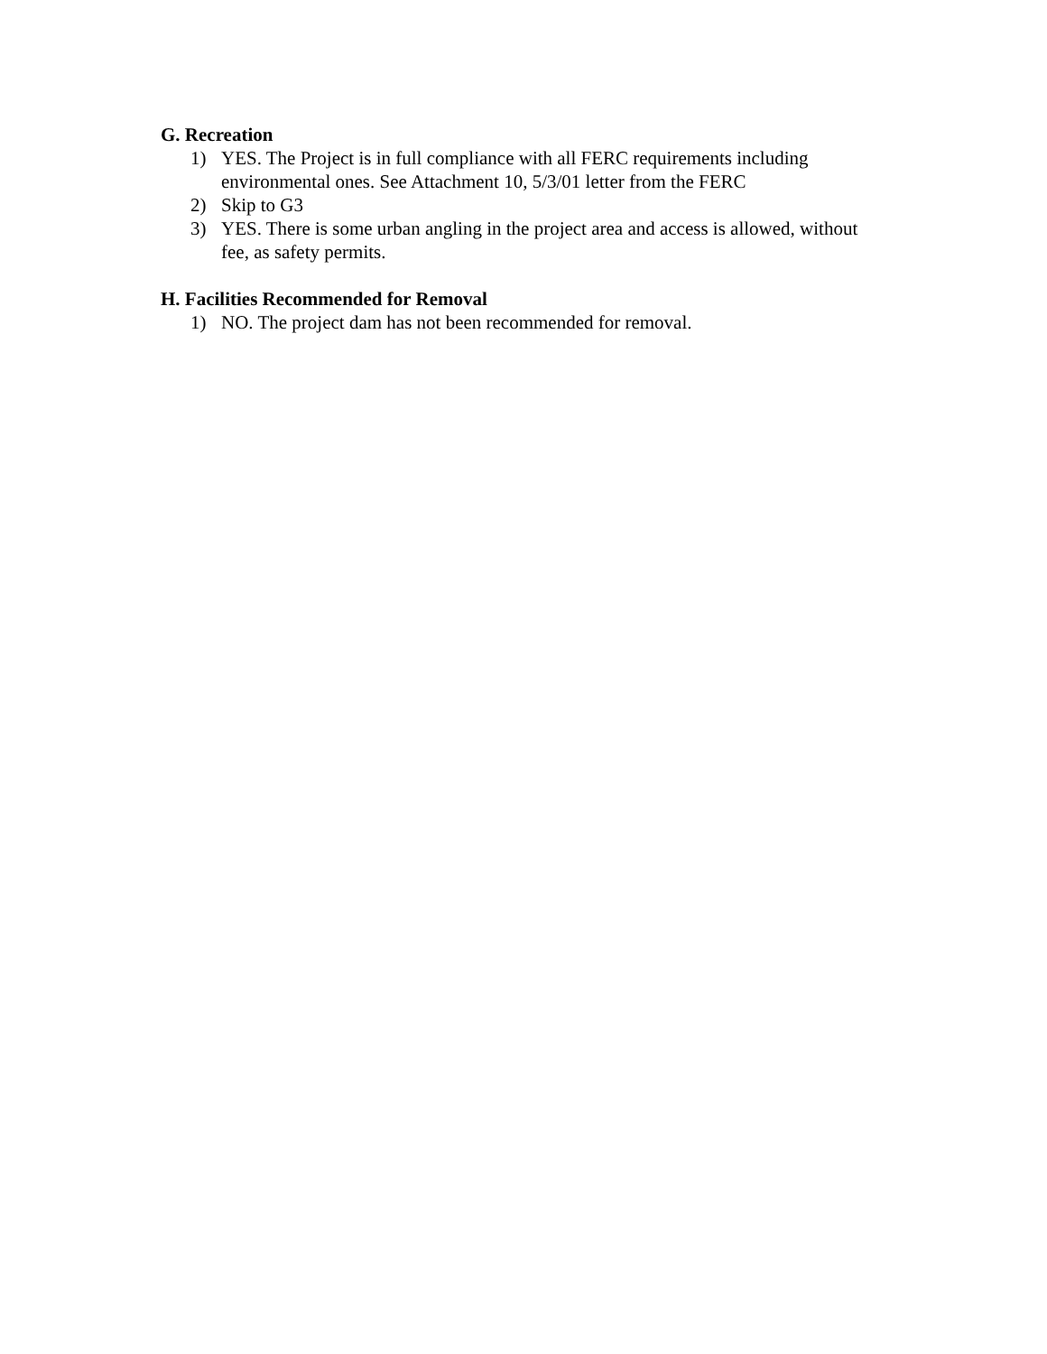G. Recreation
1) YES. The Project is in full compliance with all FERC requirements including environmental ones. See Attachment 10, 5/3/01 letter from the FERC
2) Skip to G3
3) YES. There is some urban angling in the project area and access is allowed, without fee, as safety permits.
H. Facilities Recommended for Removal
1) NO. The project dam has not been recommended for removal.